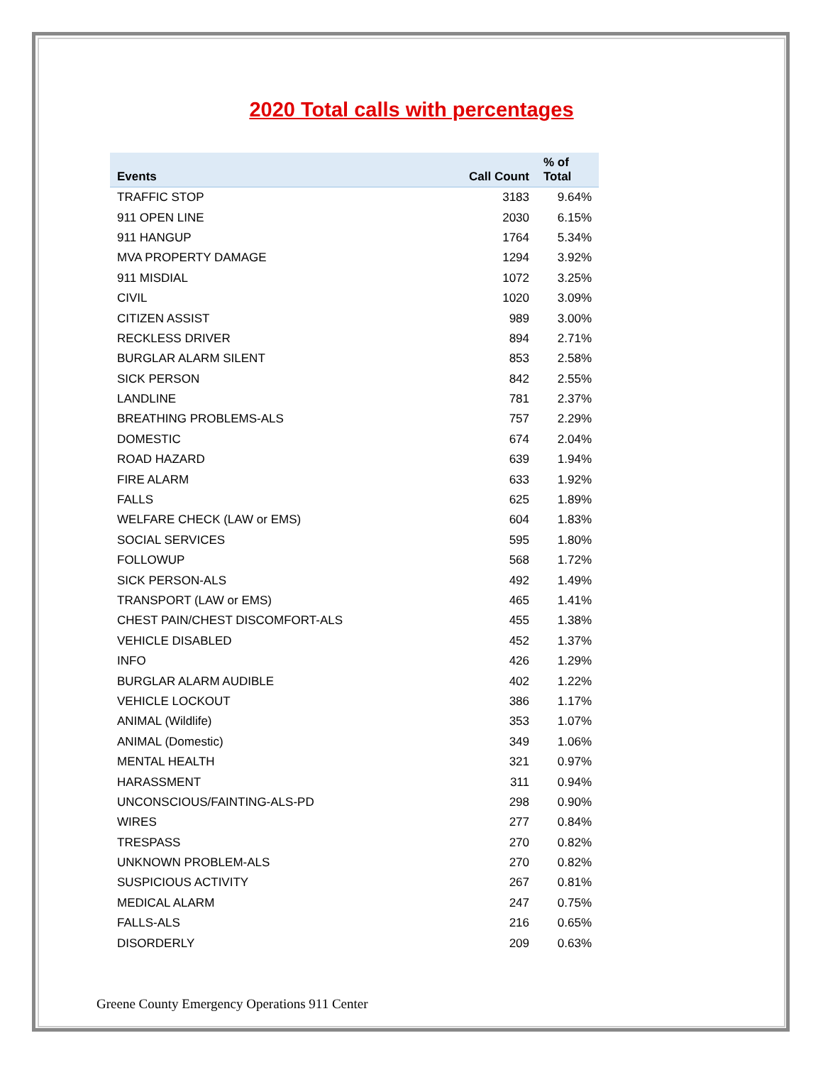2020 Total calls with percentages
| Events | Call Count | % of Total |
| --- | --- | --- |
| TRAFFIC STOP | 3183 | 9.64% |
| 911 OPEN LINE | 2030 | 6.15% |
| 911 HANGUP | 1764 | 5.34% |
| MVA PROPERTY DAMAGE | 1294 | 3.92% |
| 911 MISDIAL | 1072 | 3.25% |
| CIVIL | 1020 | 3.09% |
| CITIZEN ASSIST | 989 | 3.00% |
| RECKLESS DRIVER | 894 | 2.71% |
| BURGLAR ALARM SILENT | 853 | 2.58% |
| SICK PERSON | 842 | 2.55% |
| LANDLINE | 781 | 2.37% |
| BREATHING PROBLEMS-ALS | 757 | 2.29% |
| DOMESTIC | 674 | 2.04% |
| ROAD HAZARD | 639 | 1.94% |
| FIRE ALARM | 633 | 1.92% |
| FALLS | 625 | 1.89% |
| WELFARE CHECK (LAW or EMS) | 604 | 1.83% |
| SOCIAL SERVICES | 595 | 1.80% |
| FOLLOWUP | 568 | 1.72% |
| SICK PERSON-ALS | 492 | 1.49% |
| TRANSPORT (LAW or EMS) | 465 | 1.41% |
| CHEST PAIN/CHEST DISCOMFORT-ALS | 455 | 1.38% |
| VEHICLE DISABLED | 452 | 1.37% |
| INFO | 426 | 1.29% |
| BURGLAR ALARM AUDIBLE | 402 | 1.22% |
| VEHICLE LOCKOUT | 386 | 1.17% |
| ANIMAL (Wildlife) | 353 | 1.07% |
| ANIMAL (Domestic) | 349 | 1.06% |
| MENTAL HEALTH | 321 | 0.97% |
| HARASSMENT | 311 | 0.94% |
| UNCONSCIOUS/FAINTING-ALS-PD | 298 | 0.90% |
| WIRES | 277 | 0.84% |
| TRESPASS | 270 | 0.82% |
| UNKNOWN PROBLEM-ALS | 270 | 0.82% |
| SUSPICIOUS ACTIVITY | 267 | 0.81% |
| MEDICAL ALARM | 247 | 0.75% |
| FALLS-ALS | 216 | 0.65% |
| DISORDERLY | 209 | 0.63% |
Greene County Emergency Operations 911 Center